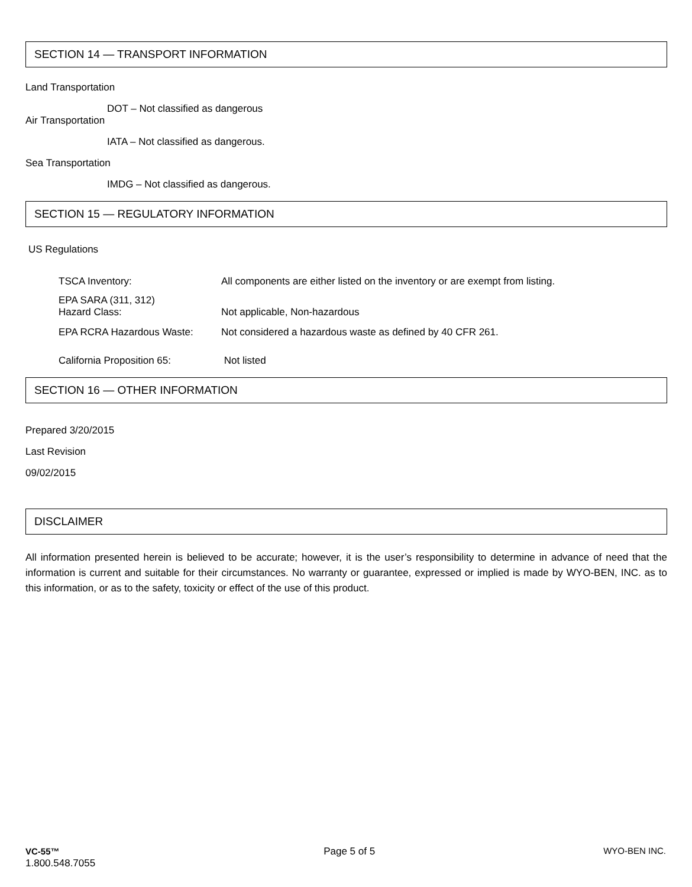SECTION 14 — TRANSPORT INFORMATION
Land Transportation
DOT – Not classified as dangerous
Air Transportation
IATA – Not classified as dangerous.
Sea Transportation
IMDG – Not classified as dangerous.
SECTION 15 — REGULATORY INFORMATION
US Regulations
| TSCA Inventory: | All components are either listed on the inventory or are exempt from listing. |
| EPA SARA (311, 312) Hazard Class: | Not applicable, Non-hazardous |
| EPA RCRA Hazardous Waste: | Not considered a hazardous waste as defined by 40 CFR 261. |
| California Proposition 65: | Not listed |
SECTION 16 — OTHER INFORMATION
Prepared 3/20/2015
Last Revision
09/02/2015
DISCLAIMER
All information presented herein is believed to be accurate; however, it is the user’s responsibility to determine in advance of need that the information is current and suitable for their circumstances. No warranty or guarantee, expressed or implied is made by WYO-BEN, INC. as to this information, or as to the safety, toxicity or effect of the use of this product.
VC-55™
1.800.548.7055
Page 5 of 5 WYO-BEN INC.